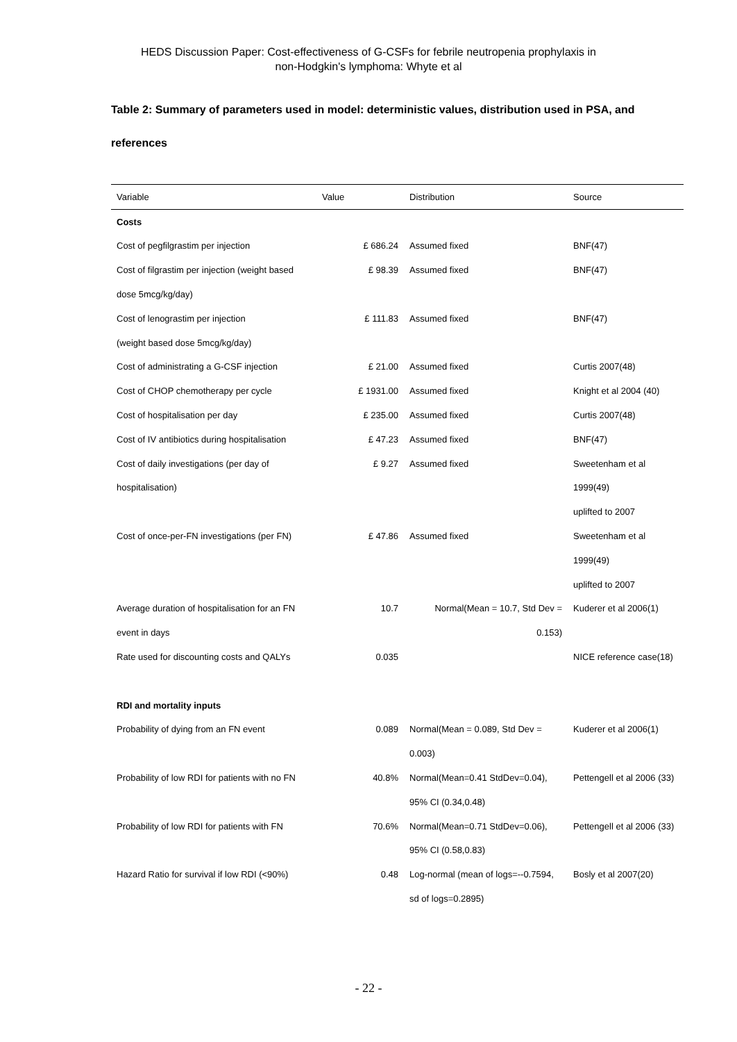HEDS Discussion Paper: Cost-effectiveness of G-CSFs for febrile neutropenia prophylaxis in
non-Hodgkin's lymphoma: Whyte et al
Table 2: Summary of parameters used in model: deterministic values, distribution used in PSA, and references
| Variable | Value | Distribution | Source |
| --- | --- | --- | --- |
| Costs | | | |
| Cost of pegfilgrastim per injection | £ 686.24 | Assumed fixed | BNF(47) |
| Cost of filgrastim per injection (weight based | £ 98.39 | Assumed fixed | BNF(47) |
| dose 5mcg/kg/day) | | | |
| Cost of lenograstim per injection | £ 111.83 | Assumed fixed | BNF(47) |
| (weight based dose 5mcg/kg/day) | | | |
| Cost of administrating a G-CSF injection | £ 21.00 | Assumed fixed | Curtis 2007(48) |
| Cost of CHOP chemotherapy per cycle | £ 1931.00 | Assumed fixed | Knight et al 2004 (40) |
| Cost of hospitalisation per day | £ 235.00 | Assumed fixed | Curtis 2007(48) |
| Cost of IV antibiotics during hospitalisation | £ 47.23 | Assumed fixed | BNF(47) |
| Cost of daily investigations (per day of | £ 9.27 | Assumed fixed | Sweetenham et al |
| hospitalisation) | | | 1999(49) |
| | | | uplifted to 2007 |
| Cost of once-per-FN investigations (per FN) | £ 47.86 | Assumed fixed | Sweetenham et al |
| | | | 1999(49) |
| | | | uplifted to 2007 |
| Average duration of hospitalisation for an FN | 10.7 | Normal(Mean = 10.7, Std Dev = | Kuderer et al 2006(1) |
| event in days | | 0.153) | |
| Rate used for discounting costs and QALYs | 0.035 | | NICE reference case(18) |
| RDI and mortality inputs | | | |
| Probability of dying from an FN event | 0.089 | Normal(Mean = 0.089, Std Dev = | Kuderer et al 2006(1) |
| | | 0.003) | |
| Probability of low RDI for patients with no FN | 40.8% | Normal(Mean=0.41 StdDev=0.04), | Pettengell et al 2006 (33) |
| | | 95% CI (0.34,0.48) | |
| Probability of low RDI for patients with FN | 70.6% | Normal(Mean=0.71 StdDev=0.06), | Pettengell et al 2006 (33) |
| | | 95% CI (0.58,0.83) | |
| Hazard Ratio for survival if low RDI (<90%) | 0.48 | Log-normal (mean of logs=--0.7594, | Bosly et al 2007(20) |
| | | sd of logs=0.2895) | |
- 22 -